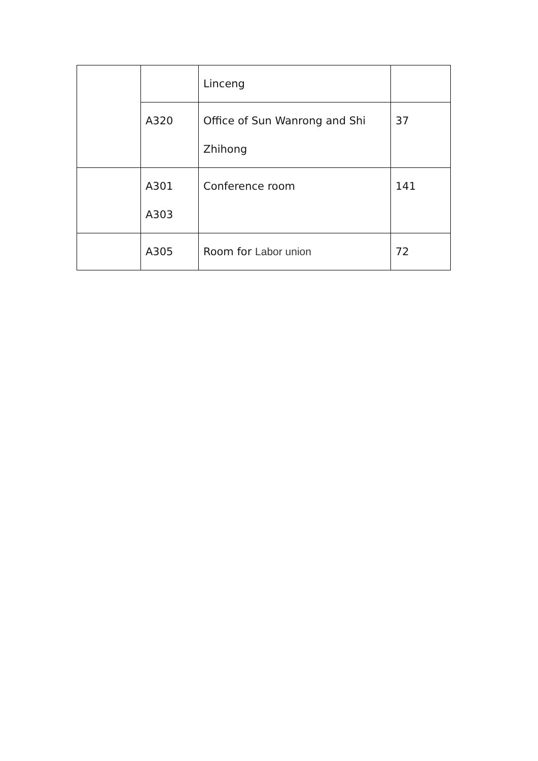| | | Linceng | |
| | A320 | Office of Sun Wanrong and Shi Zhihong | 37 |
| | A301 A303 | Conference room | 141 |
| | A305 | Room for Labor union | 72 |